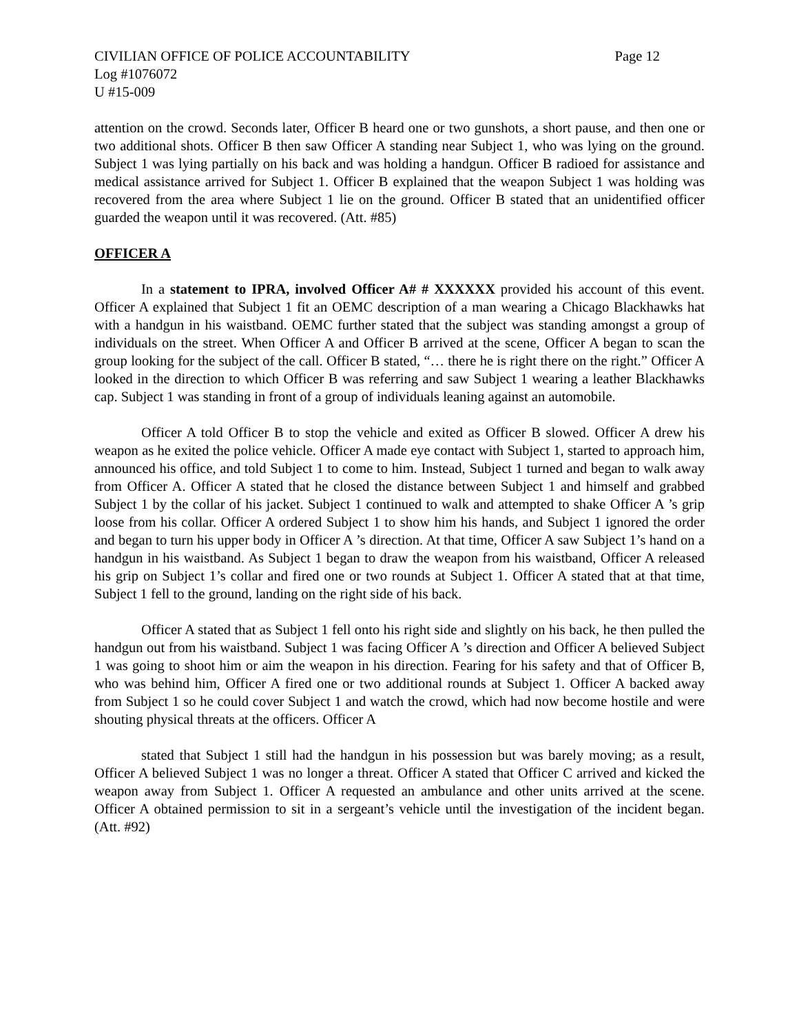CIVILIAN OFFICE OF POLICE ACCOUNTABILITY Page 12
Log #1076072
U #15-009
attention on the crowd. Seconds later, Officer B heard one or two gunshots, a short pause, and then one or two additional shots. Officer B then saw Officer A standing near Subject 1, who was lying on the ground. Subject 1 was lying partially on his back and was holding a handgun. Officer B radioed for assistance and medical assistance arrived for Subject 1. Officer B explained that the weapon Subject 1 was holding was recovered from the area where Subject 1 lie on the ground. Officer B stated that an unidentified officer guarded the weapon until it was recovered. (Att. #85)
OFFICER A
In a statement to IPRA, involved Officer A# # XXXXXX provided his account of this event. Officer A explained that Subject 1 fit an OEMC description of a man wearing a Chicago Blackhawks hat with a handgun in his waistband. OEMC further stated that the subject was standing amongst a group of individuals on the street. When Officer A and Officer B arrived at the scene, Officer A began to scan the group looking for the subject of the call. Officer B stated, “… there he is right there on the right.” Officer A looked in the direction to which Officer B was referring and saw Subject 1 wearing a leather Blackhawks cap. Subject 1 was standing in front of a group of individuals leaning against an automobile.
Officer A told Officer B to stop the vehicle and exited as Officer B slowed. Officer A drew his weapon as he exited the police vehicle. Officer A made eye contact with Subject 1, started to approach him, announced his office, and told Subject 1 to come to him. Instead, Subject 1 turned and began to walk away from Officer A. Officer A stated that he closed the distance between Subject 1 and himself and grabbed Subject 1 by the collar of his jacket. Subject 1 continued to walk and attempted to shake Officer A ’s grip loose from his collar. Officer A ordered Subject 1 to show him his hands, and Subject 1 ignored the order and began to turn his upper body in Officer A ’s direction. At that time, Officer A saw Subject 1’s hand on a handgun in his waistband. As Subject 1 began to draw the weapon from his waistband, Officer A released his grip on Subject 1’s collar and fired one or two rounds at Subject 1. Officer A stated that at that time, Subject 1 fell to the ground, landing on the right side of his back.
Officer A stated that as Subject 1 fell onto his right side and slightly on his back, he then pulled the handgun out from his waistband. Subject 1 was facing Officer A ’s direction and Officer A believed Subject 1 was going to shoot him or aim the weapon in his direction. Fearing for his safety and that of Officer B, who was behind him, Officer A fired one or two additional rounds at Subject 1. Officer A backed away from Subject 1 so he could cover Subject 1 and watch the crowd, which had now become hostile and were shouting physical threats at the officers. Officer A
stated that Subject 1 still had the handgun in his possession but was barely moving; as a result, Officer A believed Subject 1 was no longer a threat. Officer A stated that Officer C arrived and kicked the weapon away from Subject 1. Officer A requested an ambulance and other units arrived at the scene. Officer A obtained permission to sit in a sergeant’s vehicle until the investigation of the incident began. (Att. #92)